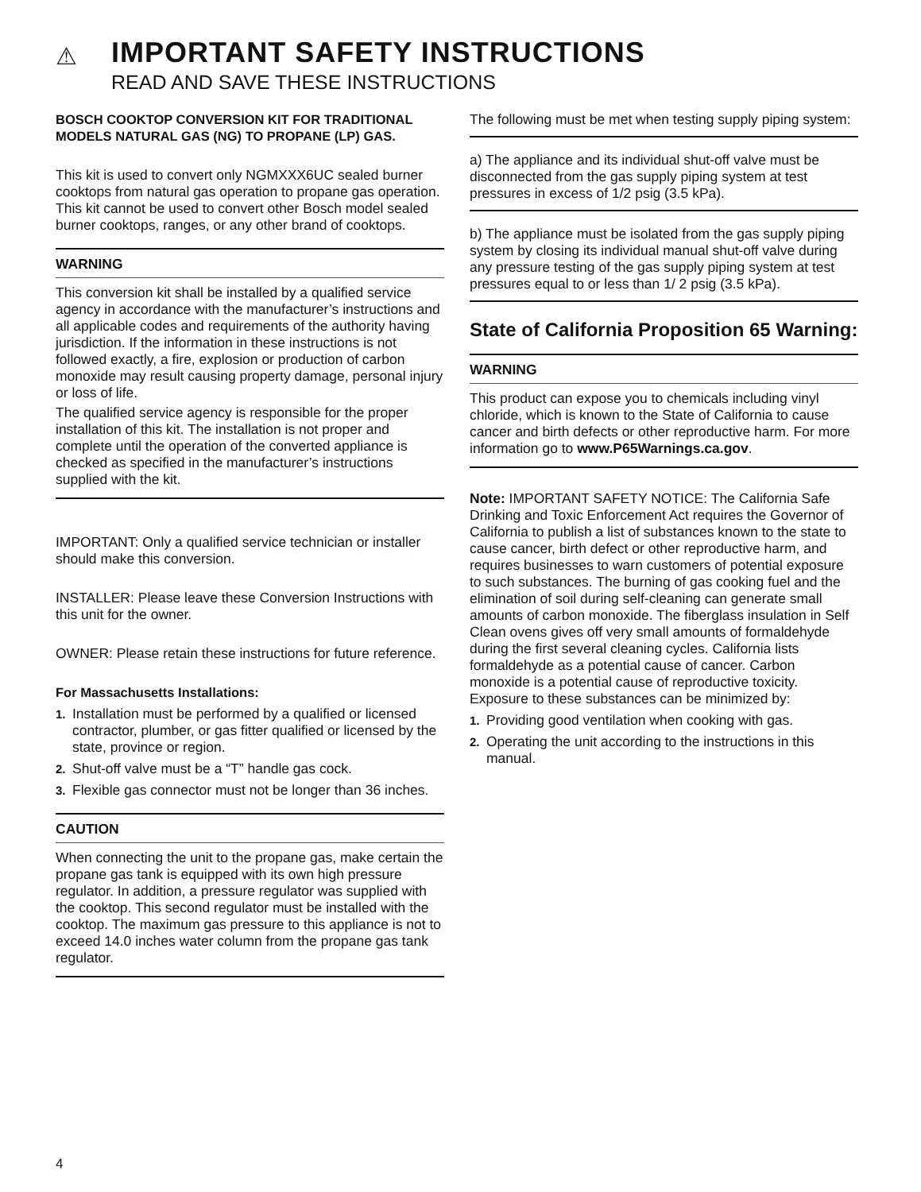⚠
IMPORTANT SAFETY INSTRUCTIONS
READ AND SAVE THESE INSTRUCTIONS
BOSCH COOKTOP CONVERSION KIT FOR TRADITIONAL MODELS NATURAL GAS (NG) TO PROPANE (LP) GAS.
This kit is used to convert only NGMXXX6UC sealed burner cooktops from natural gas operation to propane gas operation. This kit cannot be used to convert other Bosch model sealed burner cooktops, ranges, or any other brand of cooktops.
WARNING
This conversion kit shall be installed by a qualified service agency in accordance with the manufacturer’s instructions and all applicable codes and requirements of the authority having jurisdiction. If the information in these instructions is not followed exactly, a fire, explosion or production of carbon monoxide may result causing property damage, personal injury or loss of life.
The qualified service agency is responsible for the proper installation of this kit. The installation is not proper and complete until the operation of the converted appliance is checked as specified in the manufacturer’s instructions supplied with the kit.
IMPORTANT: Only a qualified service technician or installer should make this conversion.
INSTALLER: Please leave these Conversion Instructions with this unit for the owner.
OWNER: Please retain these instructions for future reference.
For Massachusetts Installations:
1. Installation must be performed by a qualified or licensed contractor, plumber, or gas fitter qualified or licensed by the state, province or region.
2. Shut-off valve must be a “T” handle gas cock.
3. Flexible gas connector must not be longer than 36 inches.
CAUTION
When connecting the unit to the propane gas, make certain the propane gas tank is equipped with its own high pressure regulator. In addition, a pressure regulator was supplied with the cooktop. This second regulator must be installed with the cooktop. The maximum gas pressure to this appliance is not to exceed 14.0 inches water column from the propane gas tank regulator.
The following must be met when testing supply piping system:
a) The appliance and its individual shut-off valve must be disconnected from the gas supply piping system at test pressures in excess of 1/2 psig (3.5 kPa).
b) The appliance must be isolated from the gas supply piping system by closing its individual manual shut-off valve during any pressure testing of the gas supply piping system at test pressures equal to or less than 1/ 2 psig (3.5 kPa).
State of California Proposition 65 Warning:
WARNING
This product can expose you to chemicals including vinyl chloride, which is known to the State of California to cause cancer and birth defects or other reproductive harm. For more information go to www.P65Warnings.ca.gov.
Note: IMPORTANT SAFETY NOTICE: The California Safe Drinking and Toxic Enforcement Act requires the Governor of California to publish a list of substances known to the state to cause cancer, birth defect or other reproductive harm, and requires businesses to warn customers of potential exposure to such substances. The burning of gas cooking fuel and the elimination of soil during self-cleaning can generate small amounts of carbon monoxide. The fiberglass insulation in Self Clean ovens gives off very small amounts of formaldehyde during the first several cleaning cycles. California lists formaldehyde as a potential cause of cancer. Carbon monoxide is a potential cause of reproductive toxicity. Exposure to these substances can be minimized by:
1. Providing good ventilation when cooking with gas.
2. Operating the unit according to the instructions in this manual.
4